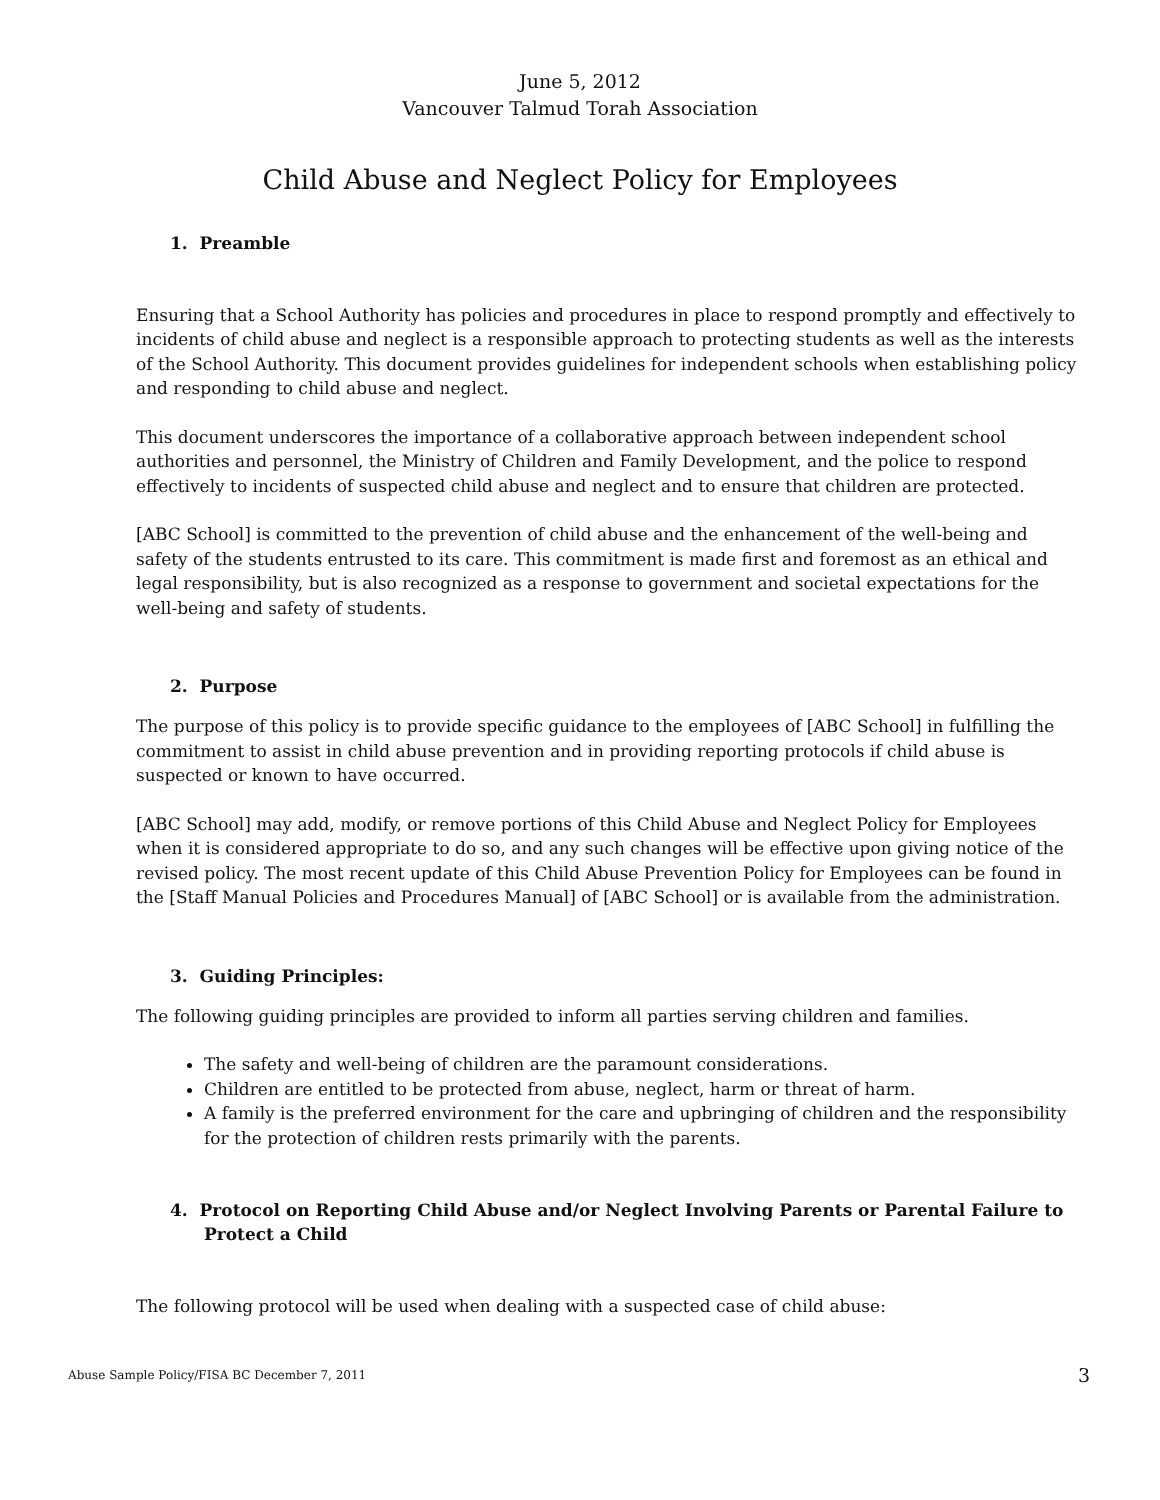June 5, 2012
Vancouver Talmud Torah Association
Child Abuse and Neglect Policy for Employees
1. Preamble
Ensuring that a School Authority has policies and procedures in place to respond promptly and effectively to incidents of child abuse and neglect is a responsible approach to protecting students as well as the interests of the School Authority. This document provides guidelines for independent schools when establishing policy and responding to child abuse and neglect.
This document underscores the importance of a collaborative approach between independent school authorities and personnel, the Ministry of Children and Family Development, and the police to respond effectively to incidents of suspected child abuse and neglect and to ensure that children are protected.
[ABC School] is committed to the prevention of child abuse and the enhancement of the well-being and safety of the students entrusted to its care. This commitment is made first and foremost as an ethical and legal responsibility, but is also recognized as a response to government and societal expectations for the well-being and safety of students.
2. Purpose
The purpose of this policy is to provide specific guidance to the employees of [ABC School] in fulfilling the commitment to assist in child abuse prevention and in providing reporting protocols if child abuse is suspected or known to have occurred.
[ABC School] may add, modify, or remove portions of this Child Abuse and Neglect Policy for Employees when it is considered appropriate to do so, and any such changes will be effective upon giving notice of the revised policy. The most recent update of this Child Abuse Prevention Policy for Employees can be found in the [Staff Manual Policies and Procedures Manual] of [ABC School] or is available from the administration.
3. Guiding Principles:
The following guiding principles are provided to inform all parties serving children and families.
The safety and well-being of children are the paramount considerations.
Children are entitled to be protected from abuse, neglect, harm or threat of harm.
A family is the preferred environment for the care and upbringing of children and the responsibility for the protection of children rests primarily with the parents.
4. Protocol on Reporting Child Abuse and/or Neglect Involving Parents or Parental Failure to Protect a Child
The following protocol will be used when dealing with a suspected case of child abuse:
Abuse Sample Policy/FISA BC December 7, 2011 3